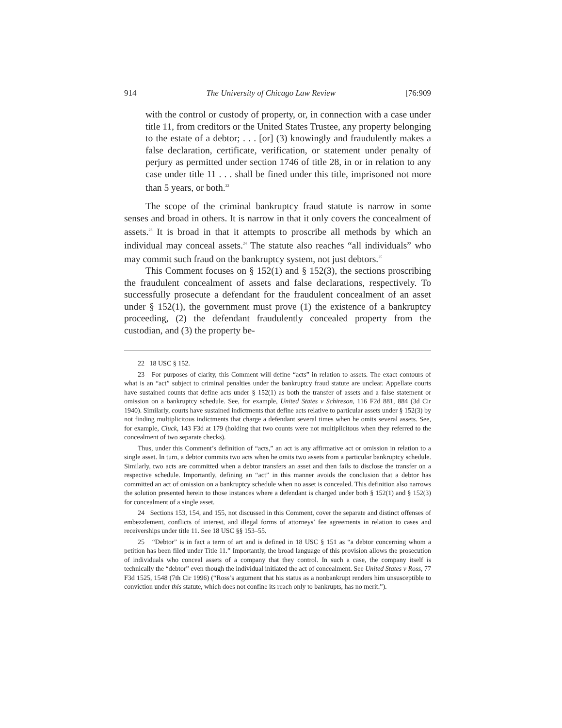914 The University of Chicago Law Review [76:909
with the control or custody of property, or, in connection with a case under title 11, from creditors or the United States Trustee, any property belonging to the estate of a debtor; . . . [or] (3) knowingly and fraudulently makes a false declaration, certificate, verification, or statement under penalty of perjury as permitted under section 1746 of title 28, in or in relation to any case under title 11 . . . shall be fined under this title, imprisoned not more than 5 years, or both.<sup>22</sup>
The scope of the criminal bankruptcy fraud statute is narrow in some senses and broad in others. It is narrow in that it only covers the concealment of assets.<sup>23</sup> It is broad in that it attempts to proscribe all methods by which an individual may conceal assets.<sup>24</sup> The statute also reaches “all individuals” who may commit such fraud on the bankruptcy system, not just debtors.<sup>25</sup>
This Comment focuses on § 152(1) and § 152(3), the sections proscribing the fraudulent concealment of assets and false declarations, respectively. To successfully prosecute a defendant for the fraudulent concealment of an asset under § 152(1), the government must prove (1) the existence of a bankruptcy proceeding, (2) the defendant fraudulently concealed property from the custodian, and (3) the property be-
22 18 USC § 152.
23 For purposes of clarity, this Comment will define “acts” in relation to assets. The exact contours of what is an “act” subject to criminal penalties under the bankruptcy fraud statute are unclear. Appellate courts have sustained counts that define acts under § 152(1) as both the transfer of assets and a false statement or omission on a bankruptcy schedule. See, for example, United States v Schireson, 116 F2d 881, 884 (3d Cir 1940). Similarly, courts have sustained indictments that define acts relative to particular assets under § 152(3) by not finding multiplicitous indictments that charge a defendant several times when he omits several assets. See, for example, Cluck, 143 F3d at 179 (holding that two counts were not multiplicitous when they referred to the concealment of two separate checks).
Thus, under this Comment’s definition of “acts,” an act is any affirmative act or omission in relation to a single asset. In turn, a debtor commits two acts when he omits two assets from a particular bankruptcy schedule. Similarly, two acts are committed when a debtor transfers an asset and then fails to disclose the transfer on a respective schedule. Importantly, defining an “act” in this manner avoids the conclusion that a debtor has committed an act of omission on a bankruptcy schedule when no asset is concealed. This definition also narrows the solution presented herein to those instances where a defendant is charged under both § 152(1) and § 152(3) for concealment of a single asset.
24 Sections 153, 154, and 155, not discussed in this Comment, cover the separate and distinct offenses of embezzlement, conflicts of interest, and illegal forms of attorneys’ fee agreements in relation to cases and receiverships under title 11. See 18 USC §§ 153–55.
25 “Debtor” is in fact a term of art and is defined in 18 USC § 151 as “a debtor concerning whom a petition has been filed under Title 11.” Importantly, the broad language of this provision allows the prosecution of individuals who conceal assets of a company that they control. In such a case, the company itself is technically the “debtor” even though the individual initiated the act of concealment. See United States v Ross, 77 F3d 1525, 1548 (7th Cir 1996) (“Ross’s argument that his status as a nonbankrupt renders him unsusceptible to conviction under this statute, which does not confine its reach only to bankrupts, has no merit.”).